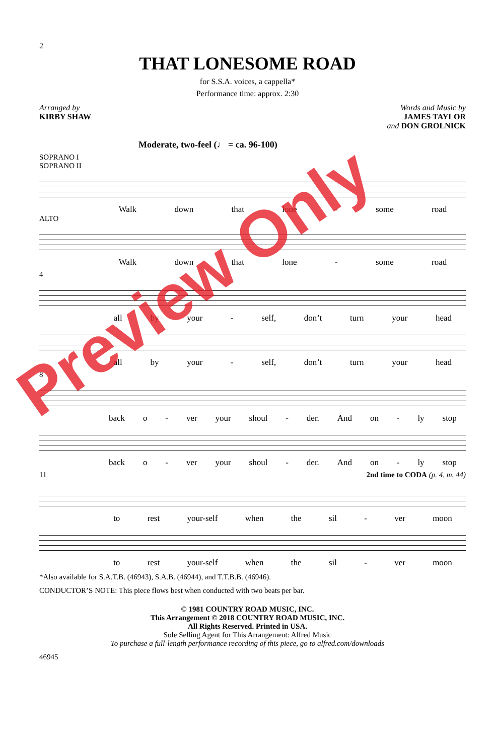2
THAT LONESOME ROAD
for S.S.A. voices, a cappella*
Performance time: approx. 2:30
Arranged by
KIRBY SHAW
Words and Music by
JAMES TAYLOR
and DON GROLNICK
Moderate, two-feel (♩ = ca. 96-100)
SOPRANO I
SOPRANO II
Walk down that lone - some road
ALTO
Walk down that lone - some road
4
all by your - self, don’t turn your head
all by your - self, don’t turn your head
8
back o - ver your shoul - der. And on - ly stop
back o - ver your shoul - der. And on - ly stop
11 2nd time to CODA (p. 4, m. 44)
to rest your-self when the sil - ver moon
to rest your-self when the sil - ver moon
*Also available for S.A.T.B. (46943), S.A.B. (46944), and T.T.B.B. (46946).
CONDUCTOR’S NOTE: This piece flows best when conducted with two beats per bar.
© 1981 COUNTRY ROAD MUSIC, INC.
This Arrangement © 2018 COUNTRY ROAD MUSIC, INC.
All Rights Reserved. Printed in USA.
Sole Selling Agent for This Arrangement: Alfred Music
To purchase a full-length performance recording of this piece, go to alfred.com/downloads
46945
Preview Only